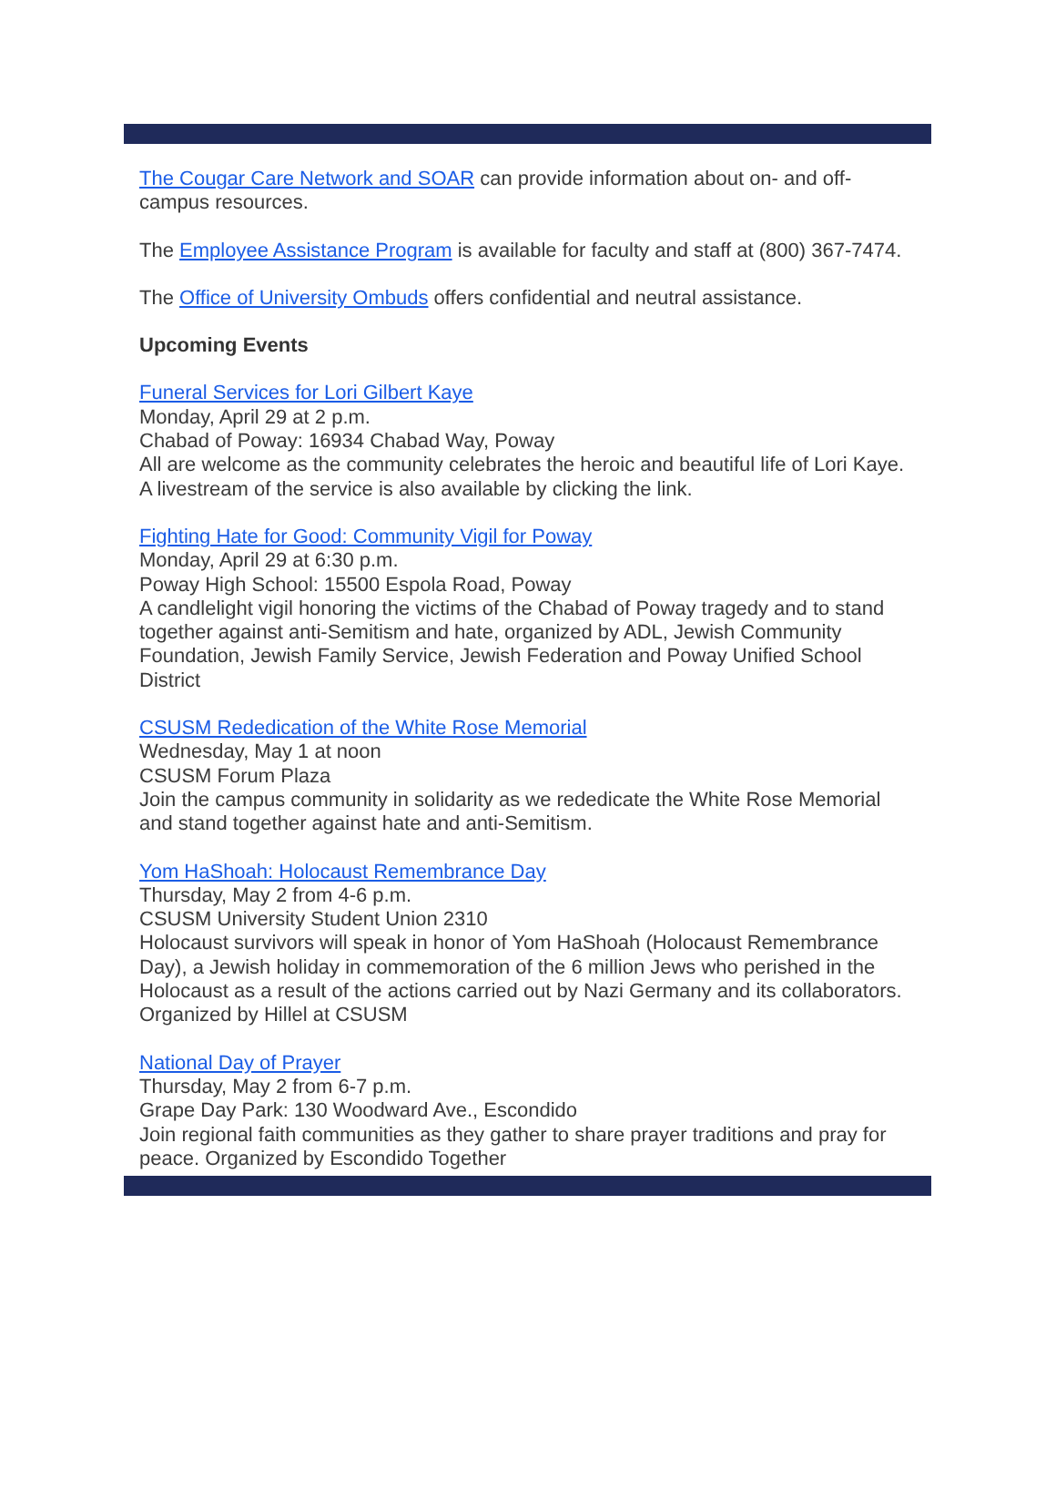The Cougar Care Network and SOAR can provide information about on- and off-campus resources.
The Employee Assistance Program is available for faculty and staff at (800) 367-7474.
The Office of University Ombuds offers confidential and neutral assistance.
Upcoming Events
Funeral Services for Lori Gilbert Kaye
Monday, April 29 at 2 p.m.
Chabad of Poway: 16934 Chabad Way, Poway
All are welcome as the community celebrates the heroic and beautiful life of Lori Kaye. A livestream of the service is also available by clicking the link.
Fighting Hate for Good: Community Vigil for Poway
Monday, April 29 at 6:30 p.m.
Poway High School: 15500 Espola Road, Poway
A candlelight vigil honoring the victims of the Chabad of Poway tragedy and to stand together against anti-Semitism and hate, organized by ADL, Jewish Community Foundation, Jewish Family Service, Jewish Federation and Poway Unified School District
CSUSM Rededication of the White Rose Memorial
Wednesday, May 1 at noon
CSUSM Forum Plaza
Join the campus community in solidarity as we rededicate the White Rose Memorial and stand together against hate and anti-Semitism.
Yom HaShoah: Holocaust Remembrance Day
Thursday, May 2 from 4-6 p.m.
CSUSM University Student Union 2310
Holocaust survivors will speak in honor of Yom HaShoah (Holocaust Remembrance Day), a Jewish holiday in commemoration of the 6 million Jews who perished in the Holocaust as a result of the actions carried out by Nazi Germany and its collaborators. Organized by Hillel at CSUSM
National Day of Prayer
Thursday, May 2 from 6-7 p.m.
Grape Day Park: 130 Woodward Ave., Escondido
Join regional faith communities as they gather to share prayer traditions and pray for peace. Organized by Escondido Together